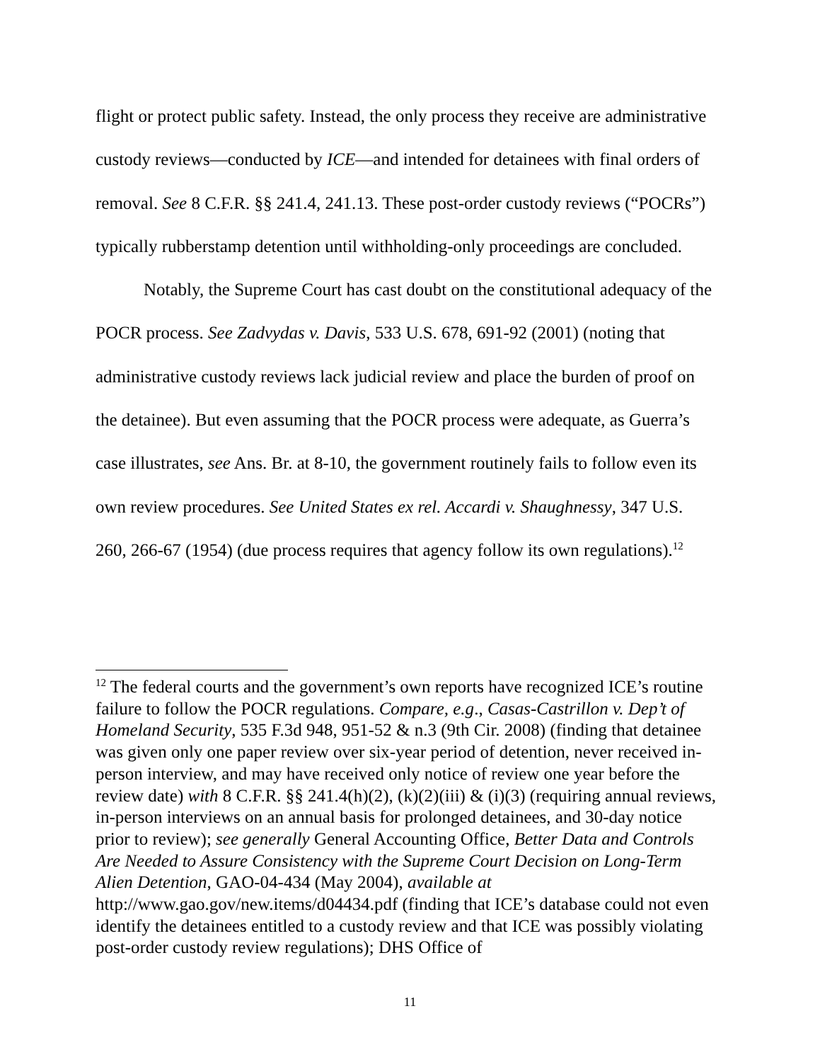flight or protect public safety. Instead, the only process they receive are administrative custody reviews—conducted by ICE—and intended for detainees with final orders of removal. See 8 C.F.R. §§ 241.4, 241.13. These post-order custody reviews (“POCRs”) typically rubberstamp detention until withholding-only proceedings are concluded.
Notably, the Supreme Court has cast doubt on the constitutional adequacy of the POCR process. See Zadvydas v. Davis, 533 U.S. 678, 691-92 (2001) (noting that administrative custody reviews lack judicial review and place the burden of proof on the detainee). But even assuming that the POCR process were adequate, as Guerra’s case illustrates, see Ans. Br. at 8-10, the government routinely fails to follow even its own review procedures. See United States ex rel. Accardi v. Shaughnessy, 347 U.S. 260, 266-67 (1954) (due process requires that agency follow its own regulations).<sup>12</sup>
<sup>12</sup> The federal courts and the government’s own reports have recognized ICE’s routine failure to follow the POCR regulations. Compare, e.g., Casas-Castrillon v. Dep’t of Homeland Security, 535 F.3d 948, 951-52 & n.3 (9th Cir. 2008) (finding that detainee was given only one paper review over six-year period of detention, never received in-person interview, and may have received only notice of review one year before the review date) with 8 C.F.R. §§ 241.4(h)(2), (k)(2)(iii) & (i)(3) (requiring annual reviews, in-person interviews on an annual basis for prolonged detainees, and 30-day notice prior to review); see generally General Accounting Office, Better Data and Controls Are Needed to Assure Consistency with the Supreme Court Decision on Long-Term Alien Detention, GAO-04-434 (May 2004), available at http://www.gao.gov/new.items/d04434.pdf (finding that ICE’s database could not even identify the detainees entitled to a custody review and that ICE was possibly violating post-order custody review regulations); DHS Office of
11